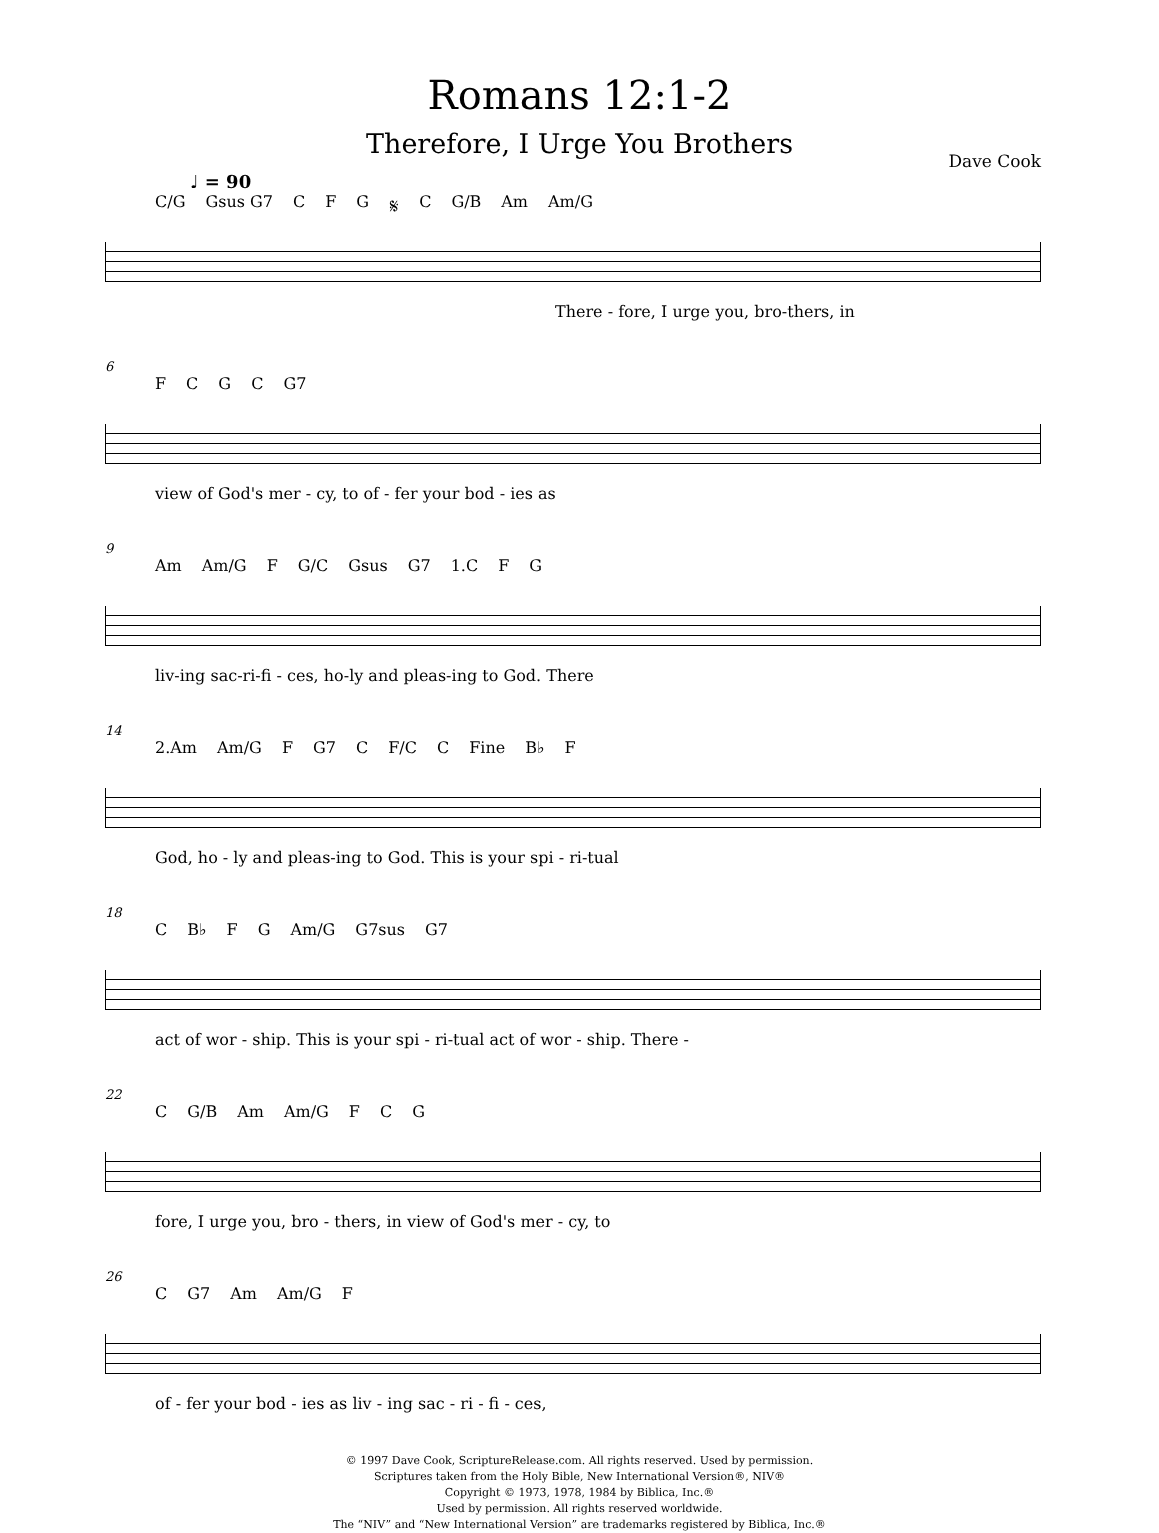Romans 12:1-2
Therefore, I Urge You Brothers
Dave Cook
♩ = 90
C/G Gsus G7 CFG 𝄋 C G/B Am Am/G
There - fore, I urge you, bro-thers, in
6
FCGC G7
view of God's mer - cy, to of - fer your bod - ies as
9
Am Am/G F G/C Gsus G7 1.C FG
liv-ing sac-ri-fi - ces, ho-ly and pleas-ing to God. There
14
2.Am Am/G F G7 C F/C C Fine B♭ F
God, ho - ly and pleas-ing to God. This is your spi - ri-tual
18
C B♭ FG Am/G G7sus G7
act of wor - ship. This is your spi - ri-tual act of wor - ship. There -
22
C G/B Am Am/G FCG
fore, I urge you, bro - thers, in view of God's mer - cy, to
26
C G7 Am Am/G F
of - fer your bod - ies as liv - ing sac - ri - fi - ces,
© 1997 Dave Cook, ScriptureRelease.com. All rights reserved. Used by permission.
Scriptures taken from the Holy Bible, New International Version®, NIV®
Copyright © 1973, 1978, 1984 by Biblica, Inc.®
Used by permission. All rights reserved worldwide.
The “NIV” and “New International Version” are trademarks registered by Biblica, Inc.®